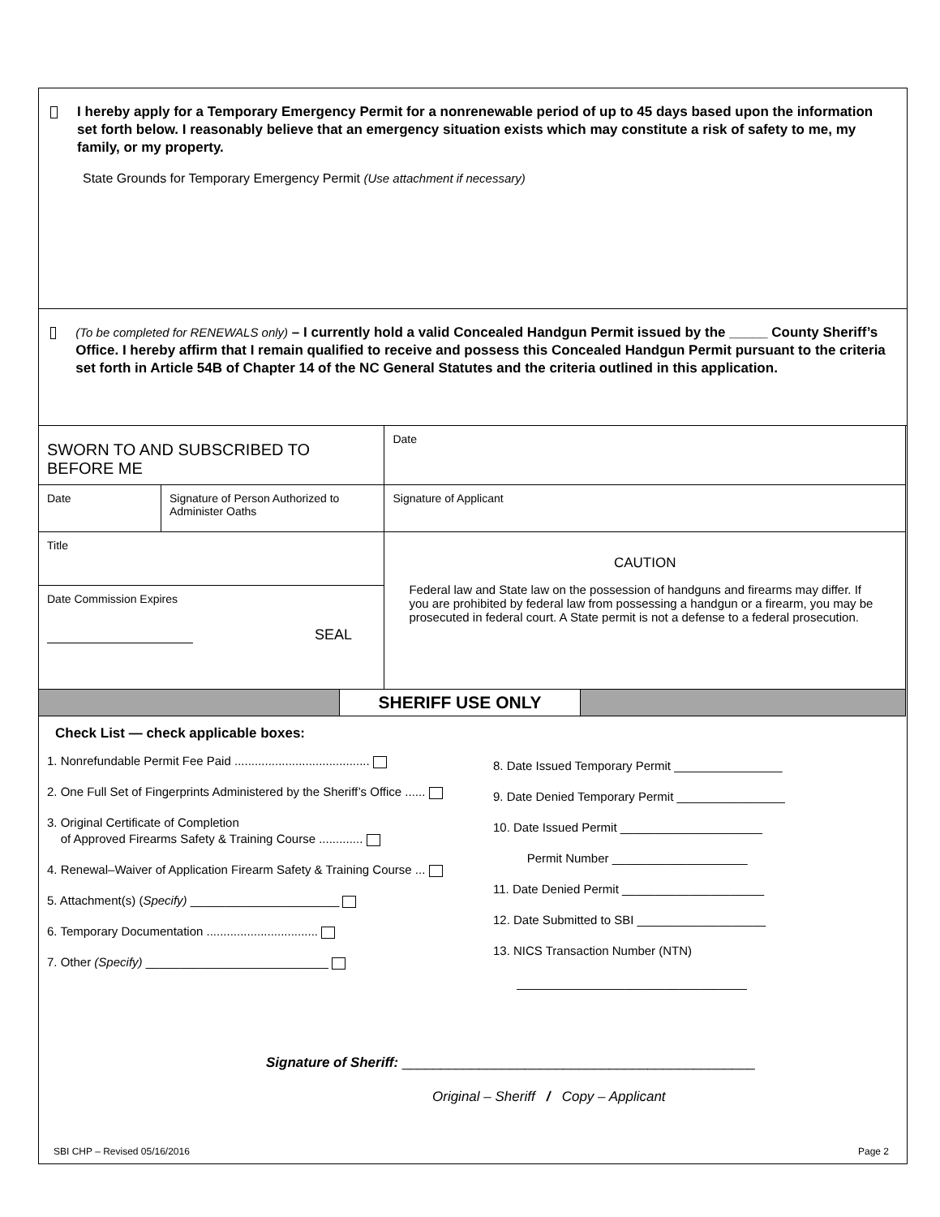I hereby apply for a Temporary Emergency Permit for a nonrenewable period of up to 45 days based upon the information set forth below. I reasonably believe that an emergency situation exists which may constitute a risk of safety to me, my family, or my property.
State Grounds for Temporary Emergency Permit (Use attachment if necessary)
(To be completed for RENEWALS only) – I currently hold a valid Concealed Handgun Permit issued by the _____ County Sheriff’s Office. I hereby affirm that I remain qualified to receive and possess this Concealed Handgun Permit pursuant to the criteria set forth in Article 54B of Chapter 14 of the NC General Statutes and the criteria outlined in this application.
| SWORN TO AND SUBSCRIBED TO BEFORE ME | | Date |
| Date | Signature of Person Authorized to Administer Oaths | Signature of Applicant |
| Title | | CAUTION Federal law and State law on the possession of handguns and firearms may differ. If you are prohibited by federal law from possessing a handgun or a firearm, you may be prosecuted in federal court. A State permit is not a defense to a federal prosecution. |
| Date Commission Expires SEAL | | |
| SHERIFF USE ONLY | | |
Check List — check applicable boxes:
1. Nonrefundable Permit Fee Paid ........................................
2. One Full Set of Fingerprints Administered by the Sheriff’s Office ......
3. Original Certificate of Completion
of Approved Firearms Safety & Training Course .............
4. Renewal–Waiver of Application Firearm Safety & Training Course ...
5. Attachment(s) (Specify) ______________________
6. Temporary Documentation .................................
7. Other (Specify) ___________________________
8. Date Issued Temporary Permit ________________
9. Date Denied Temporary Permit ________________
10. Date Issued Permit _____________________
Permit Number ____________________
11. Date Denied Permit _____________________
12. Date Submitted to SBI ___________________
13. NICS Transaction Number (NTN)
__________________________________
Signature of Sheriff: ______________________________________________
Original – Sheriff / Copy – Applicant
SBI CHP – Revised 05/16/2016 Page 2